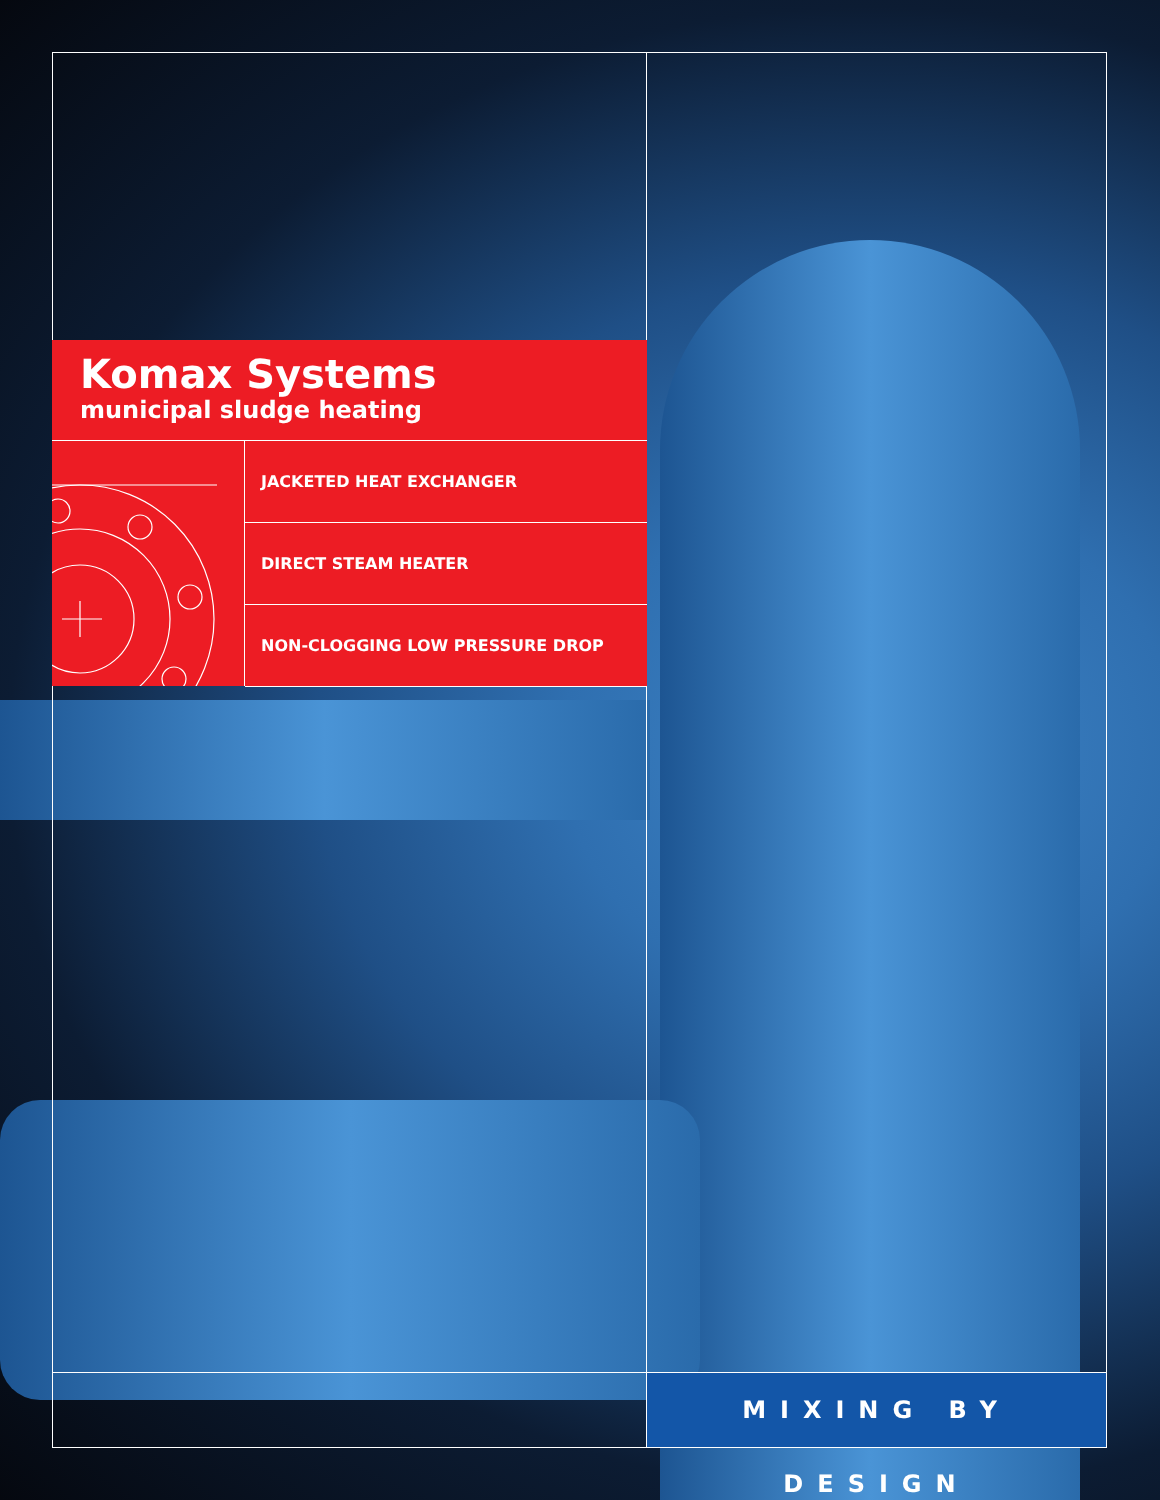Komax Systems
municipal sludge heating
JACKETED HEAT EXCHANGER
DIRECT STEAM HEATER
NON-CLOGGING LOW PRESSURE DROP
MIXING BY DESIGN